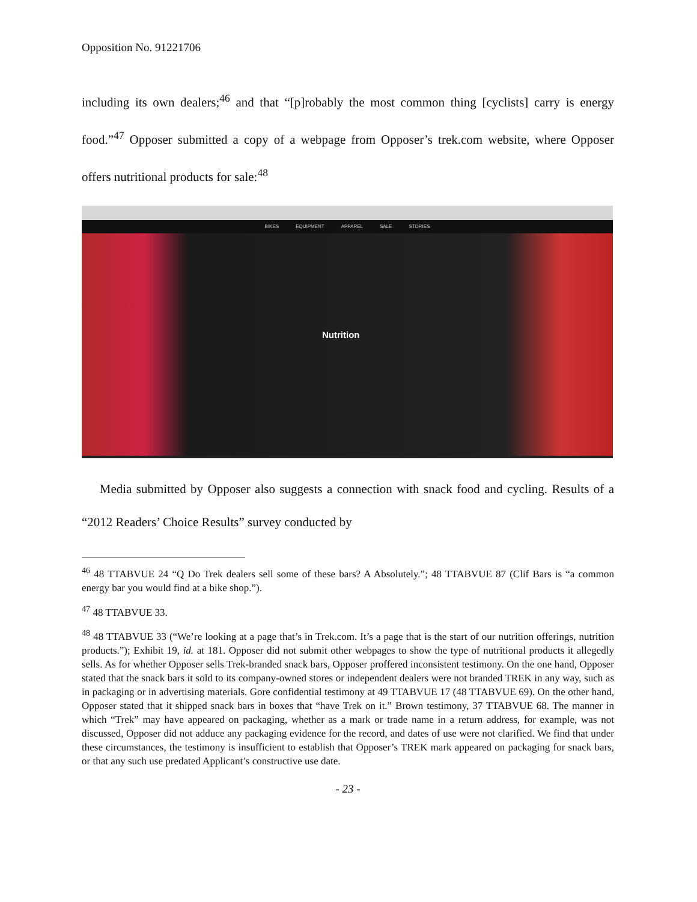Opposition No. 91221706
including its own dealers;<sup>46</sup> and that “[p]robably the most common thing [cyclists] carry is energy food.”<sup>47</sup> Opposer submitted a copy of a webpage from Opposer’s trek.com website, where Opposer offers nutritional products for sale:<sup>48</sup>
BIKES EQUIPMENT APPAREL SALE STORIES
Nutrition
Media submitted by Opposer also suggests a connection with snack food and cycling. Results of a “2012 Readers’ Choice Results” survey conducted by
<sup>46</sup> 48 TTABVUE 24 “Q Do Trek dealers sell some of these bars? A Absolutely.”; 48 TTABVUE 87 (Clif Bars is “a common energy bar you would find at a bike shop.”).
<sup>47</sup> 48 TTABVUE 33.
<sup>48</sup> 48 TTABVUE 33 (“We’re looking at a page that’s in Trek.com. It’s a page that is the start of our nutrition offerings, nutrition products.”); Exhibit 19, id. at 181. Opposer did not submit other webpages to show the type of nutritional products it allegedly sells. As for whether Opposer sells Trek-branded snack bars, Opposer proffered inconsistent testimony. On the one hand, Opposer stated that the snack bars it sold to its company-owned stores or independent dealers were not branded TREK in any way, such as in packaging or in advertising materials. Gore confidential testimony at 49 TTABVUE 17 (48 TTABVUE 69). On the other hand, Opposer stated that it shipped snack bars in boxes that “have Trek on it.” Brown testimony, 37 TTABVUE 68. The manner in which “Trek” may have appeared on packaging, whether as a mark or trade name in a return address, for example, was not discussed, Opposer did not adduce any packaging evidence for the record, and dates of use were not clarified. We find that under these circumstances, the testimony is insufficient to establish that Opposer’s TREK mark appeared on packaging for snack bars, or that any such use predated Applicant’s constructive use date.
- 23 -